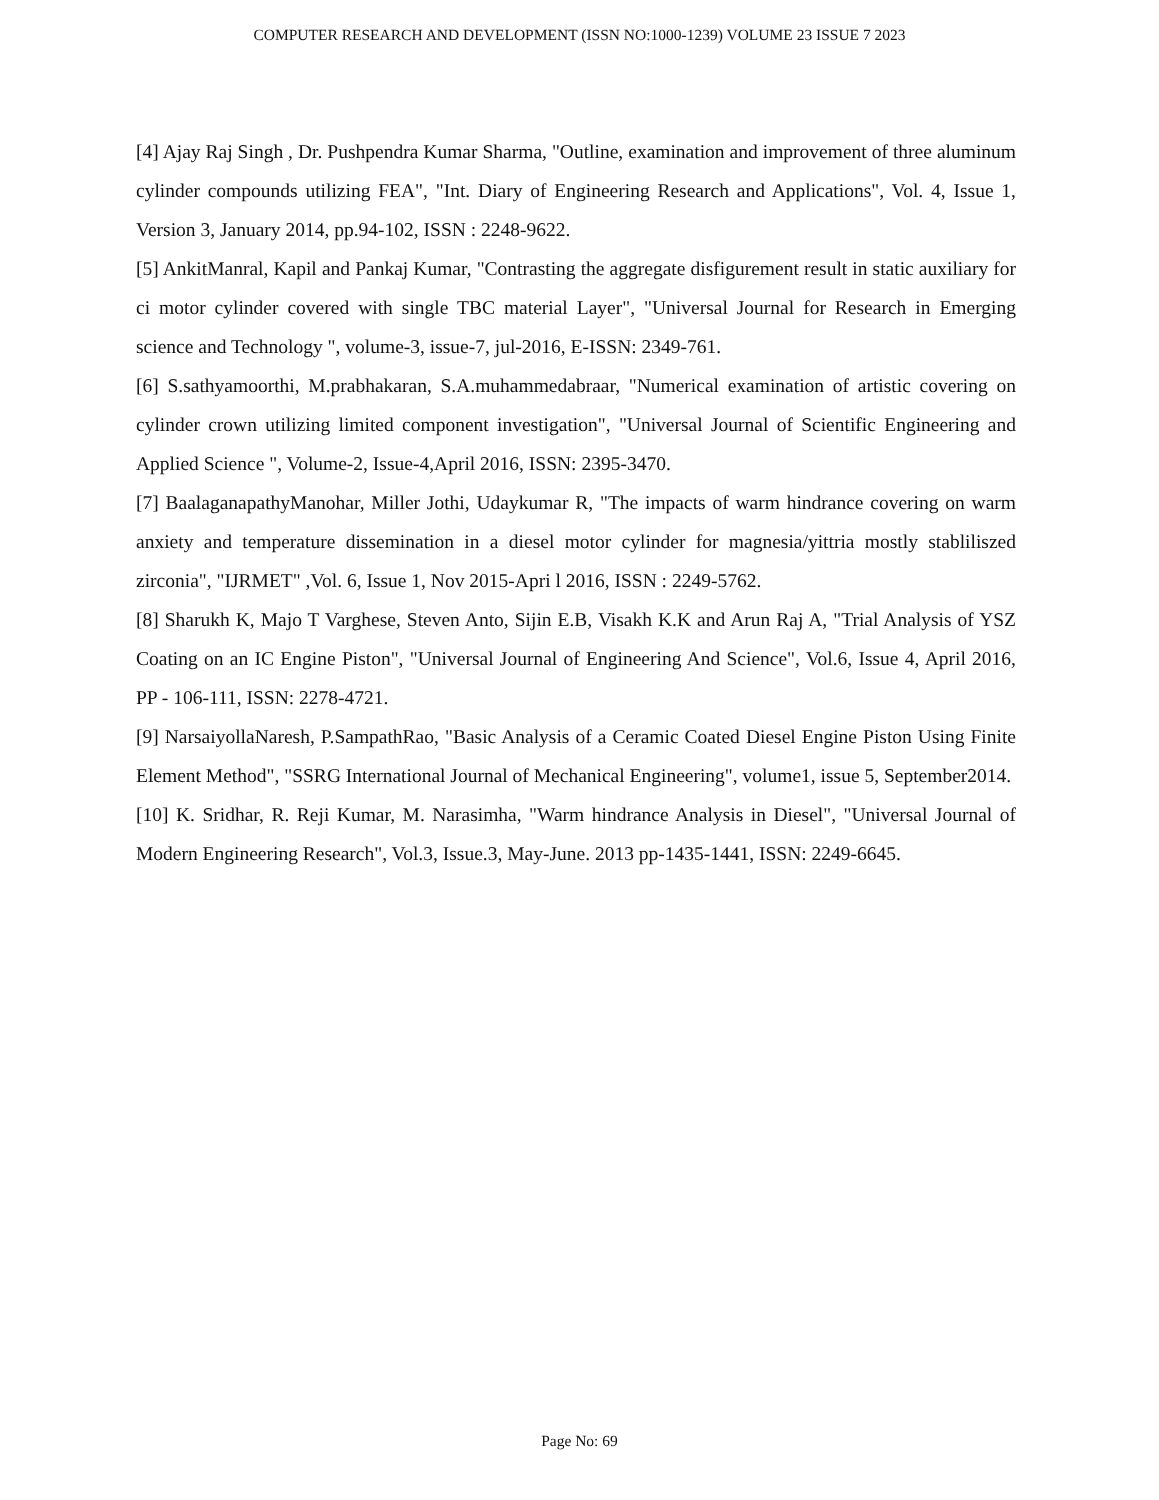COMPUTER RESEARCH AND DEVELOPMENT (ISSN NO:1000-1239) VOLUME 23 ISSUE 7 2023
[4] Ajay Raj Singh , Dr. Pushpendra Kumar Sharma, "Outline, examination and improvement of three aluminum cylinder compounds utilizing FEA", "Int. Diary of Engineering Research and Applications", Vol. 4, Issue 1, Version 3, January 2014, pp.94-102, ISSN : 2248-9622.
[5] AnkitManral, Kapil and Pankaj Kumar, "Contrasting the aggregate disfigurement result in static auxiliary for ci motor cylinder covered with single TBC material Layer", "Universal Journal for Research in Emerging science and Technology ", volume-3, issue-7, jul-2016, E-ISSN: 2349-761.
[6] S.sathyamoorthi, M.prabhakaran, S.A.muhammedabraar, "Numerical examination of artistic covering on cylinder crown utilizing limited component investigation", "Universal Journal of Scientific Engineering and Applied Science ", Volume-2, Issue-4,April 2016, ISSN: 2395-3470.
[7] BaalaganapathyManohar, Miller Jothi, Udaykumar R, "The impacts of warm hindrance covering on warm anxiety and temperature dissemination in a diesel motor cylinder for magnesia/yittria mostly stabliliszed zirconia", "IJRMET" ,Vol. 6, Issue 1, Nov 2015-Apri l 2016, ISSN : 2249-5762.
[8] Sharukh K, Majo T Varghese, Steven Anto, Sijin E.B, Visakh K.K and Arun Raj A, "Trial Analysis of YSZ Coating on an IC Engine Piston", "Universal Journal of Engineering And Science", Vol.6, Issue 4, April 2016, PP - 106-111, ISSN: 2278-4721.
[9] NarsaiyollaNaresh, P.SampathRao, "Basic Analysis of a Ceramic Coated Diesel Engine Piston Using Finite Element Method", "SSRG International Journal of Mechanical Engineering", volume1, issue 5, September2014.
[10] K. Sridhar, R. Reji Kumar, M. Narasimha, "Warm hindrance Analysis in Diesel", "Universal Journal of Modern Engineering Research", Vol.3, Issue.3, May-June. 2013 pp-1435-1441, ISSN: 2249-6645.
Page No: 69